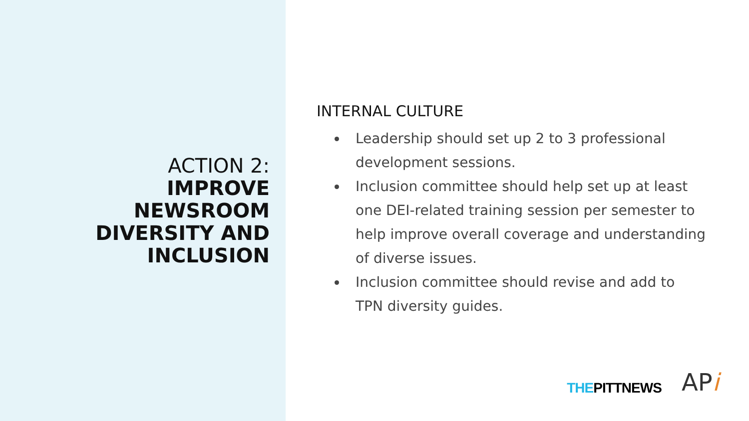ACTION 2:
IMPROVE
NEWSROOM
DIVERSITY AND
INCLUSION
INTERNAL CULTURE
Leadership should set up 2 to 3 professional development sessions.
Inclusion committee should help set up at least one DEI-related training session per semester to help improve overall coverage and understanding of diverse issues.
Inclusion committee should revise and add to TPN diversity guides.
THEPITTNEWS
APi